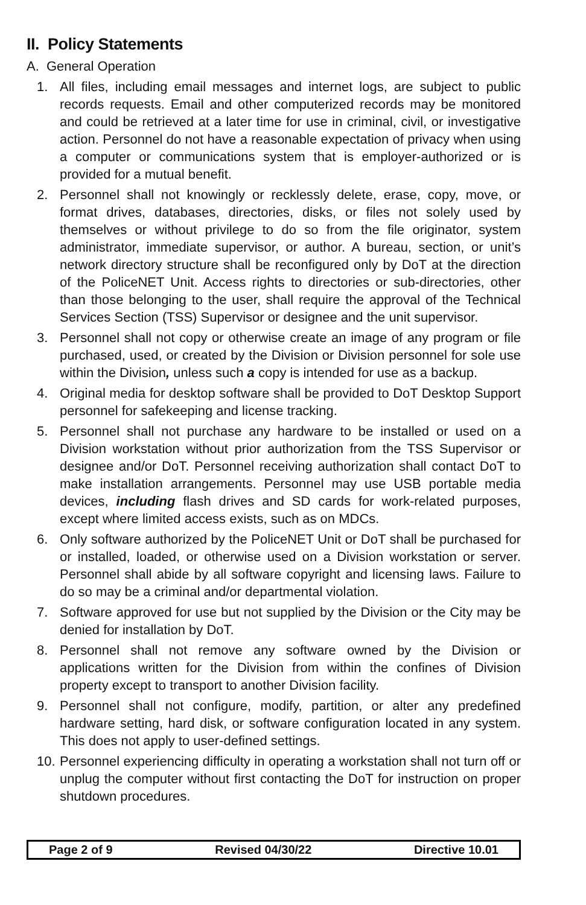II. Policy Statements
A. General Operation
1. All files, including email messages and internet logs, are subject to public records requests. Email and other computerized records may be monitored and could be retrieved at a later time for use in criminal, civil, or investigative action. Personnel do not have a reasonable expectation of privacy when using a computer or communications system that is employer-authorized or is provided for a mutual benefit.
2. Personnel shall not knowingly or recklessly delete, erase, copy, move, or format drives, databases, directories, disks, or files not solely used by themselves or without privilege to do so from the file originator, system administrator, immediate supervisor, or author. A bureau, section, or unit’s network directory structure shall be reconfigured only by DoT at the direction of the PoliceNET Unit. Access rights to directories or sub-directories, other than those belonging to the user, shall require the approval of the Technical Services Section (TSS) Supervisor or designee and the unit supervisor.
3. Personnel shall not copy or otherwise create an image of any program or file purchased, used, or created by the Division or Division personnel for sole use within the Division, unless such a copy is intended for use as a backup.
4. Original media for desktop software shall be provided to DoT Desktop Support personnel for safekeeping and license tracking.
5. Personnel shall not purchase any hardware to be installed or used on a Division workstation without prior authorization from the TSS Supervisor or designee and/or DoT. Personnel receiving authorization shall contact DoT to make installation arrangements. Personnel may use USB portable media devices, including flash drives and SD cards for work-related purposes, except where limited access exists, such as on MDCs.
6. Only software authorized by the PoliceNET Unit or DoT shall be purchased for or installed, loaded, or otherwise used on a Division workstation or server. Personnel shall abide by all software copyright and licensing laws. Failure to do so may be a criminal and/or departmental violation.
7. Software approved for use but not supplied by the Division or the City may be denied for installation by DoT.
8. Personnel shall not remove any software owned by the Division or applications written for the Division from within the confines of Division property except to transport to another Division facility.
9. Personnel shall not configure, modify, partition, or alter any predefined hardware setting, hard disk, or software configuration located in any system. This does not apply to user-defined settings.
10. Personnel experiencing difficulty in operating a workstation shall not turn off or unplug the computer without first contacting the DoT for instruction on proper shutdown procedures.
Page 2 of 9 Revised 04/30/22 Directive 10.01